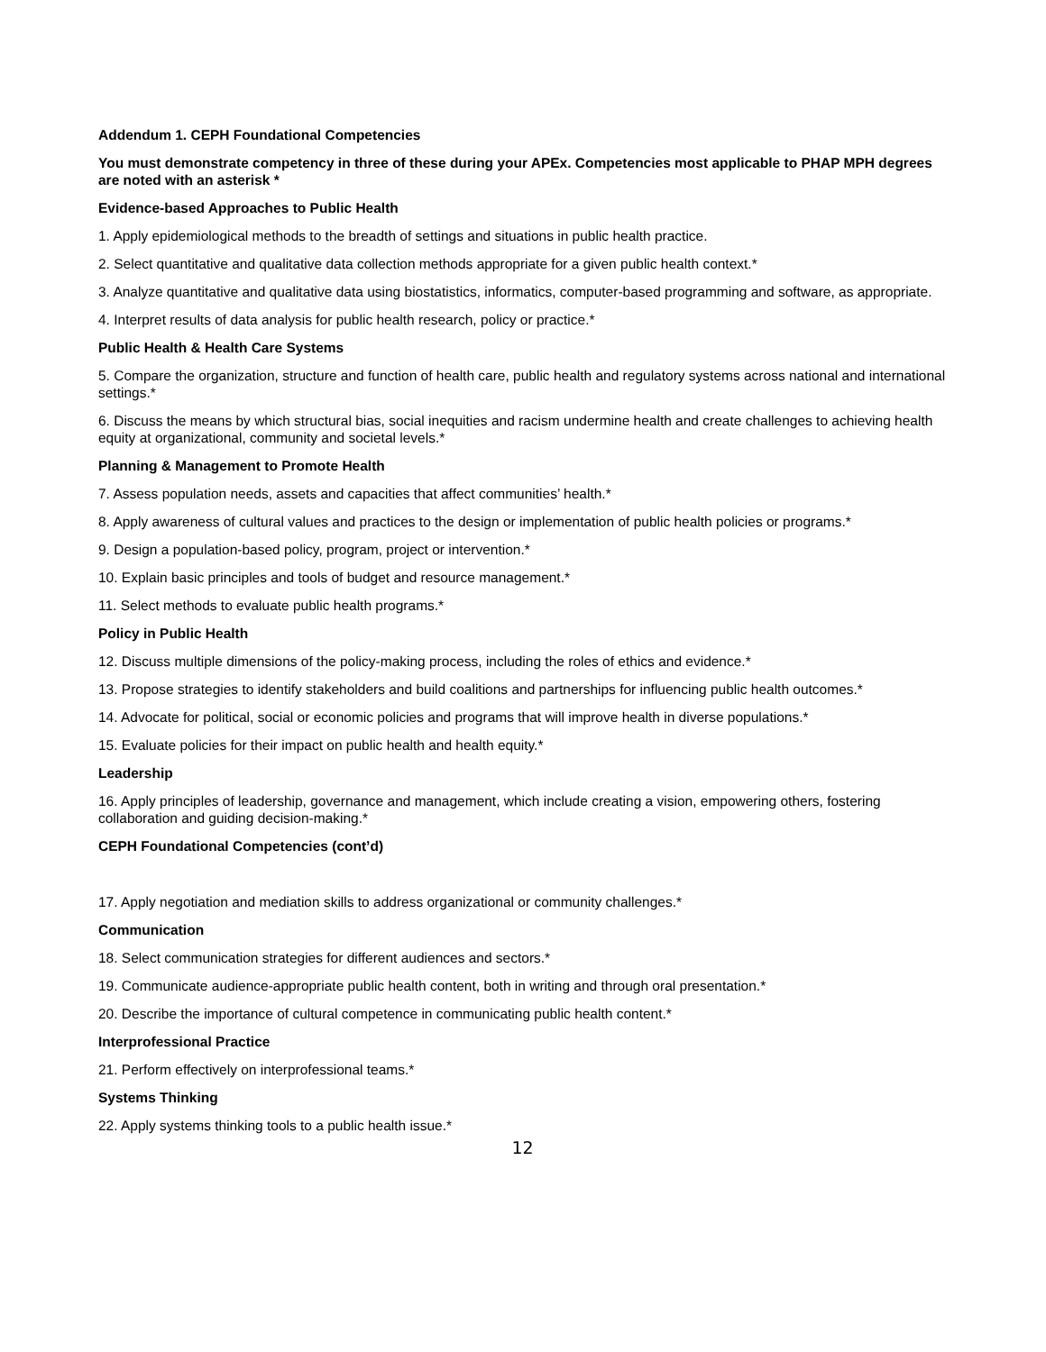Addendum 1. CEPH Foundational Competencies
You must demonstrate competency in three of these during your APEx. Competencies most applicable to PHAP MPH degrees are noted with an asterisk *
Evidence-based Approaches to Public Health
1. Apply epidemiological methods to the breadth of settings and situations in public health practice.
2. Select quantitative and qualitative data collection methods appropriate for a given public health context.*
3. Analyze quantitative and qualitative data using biostatistics, informatics, computer-based programming and software, as appropriate.
4. Interpret results of data analysis for public health research, policy or practice.*
Public Health & Health Care Systems
5. Compare the organization, structure and function of health care, public health and regulatory systems across national and international settings.*
6. Discuss the means by which structural bias, social inequities and racism undermine health and create challenges to achieving health equity at organizational, community and societal levels.*
Planning & Management to Promote Health
7. Assess population needs, assets and capacities that affect communities’ health.*
8. Apply awareness of cultural values and practices to the design or implementation of public health policies or programs.*
9. Design a population-based policy, program, project or intervention.*
10. Explain basic principles and tools of budget and resource management.*
11. Select methods to evaluate public health programs.*
Policy in Public Health
12. Discuss multiple dimensions of the policy-making process, including the roles of ethics and evidence.*
13. Propose strategies to identify stakeholders and build coalitions and partnerships for influencing public health outcomes.*
14. Advocate for political, social or economic policies and programs that will improve health in diverse populations.*
15. Evaluate policies for their impact on public health and health equity.*
Leadership
16. Apply principles of leadership, governance and management, which include creating a vision, empowering others, fostering collaboration and guiding decision-making.*
CEPH Foundational Competencies (cont’d)
17. Apply negotiation and mediation skills to address organizational or community challenges.*
Communication
18. Select communication strategies for different audiences and sectors.*
19. Communicate audience-appropriate public health content, both in writing and through oral presentation.*
20. Describe the importance of cultural competence in communicating public health content.*
Interprofessional Practice
21. Perform effectively on interprofessional teams.*
Systems Thinking
22. Apply systems thinking tools to a public health issue.*
12